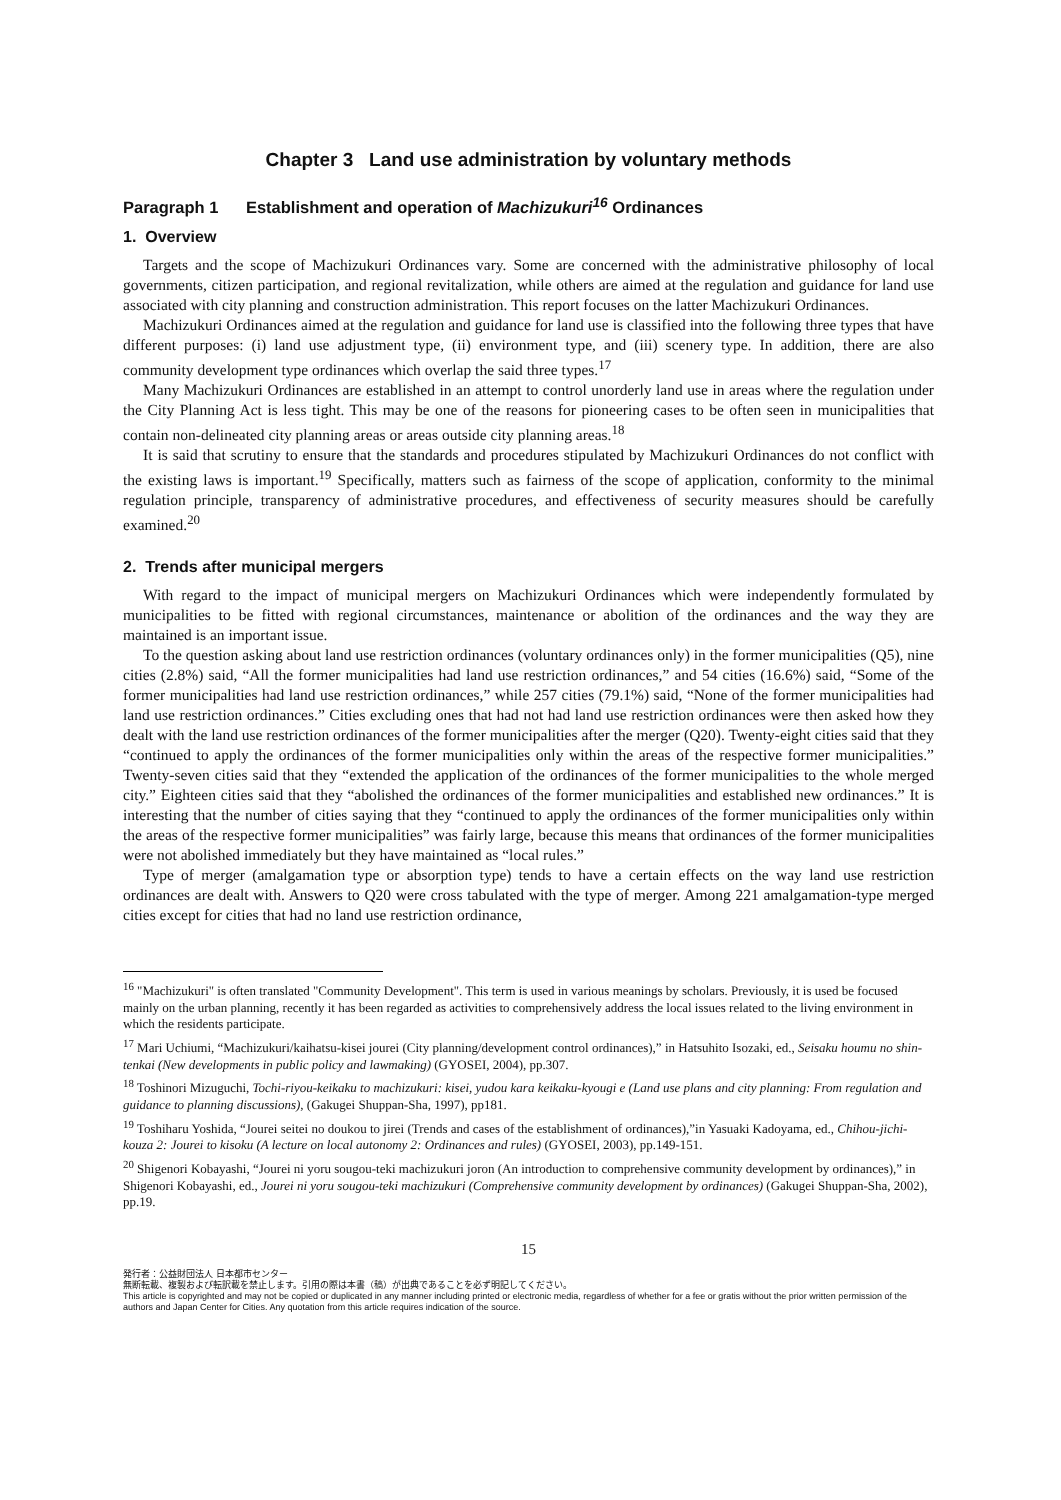Chapter 3 Land use administration by voluntary methods
Paragraph 1 Establishment and operation of Machizukuri<sup>16</sup> Ordinances
1. Overview
Targets and the scope of Machizukuri Ordinances vary. Some are concerned with the administrative philosophy of local governments, citizen participation, and regional revitalization, while others are aimed at the regulation and guidance for land use associated with city planning and construction administration. This report focuses on the latter Machizukuri Ordinances.
Machizukuri Ordinances aimed at the regulation and guidance for land use is classified into the following three types that have different purposes: (i) land use adjustment type, (ii) environment type, and (iii) scenery type. In addition, there are also community development type ordinances which overlap the said three types.<sup>17</sup>
Many Machizukuri Ordinances are established in an attempt to control unorderly land use in areas where the regulation under the City Planning Act is less tight. This may be one of the reasons for pioneering cases to be often seen in municipalities that contain non-delineated city planning areas or areas outside city planning areas.<sup>18</sup>
It is said that scrutiny to ensure that the standards and procedures stipulated by Machizukuri Ordinances do not conflict with the existing laws is important.<sup>19</sup> Specifically, matters such as fairness of the scope of application, conformity to the minimal regulation principle, transparency of administrative procedures, and effectiveness of security measures should be carefully examined.<sup>20</sup>
2. Trends after municipal mergers
With regard to the impact of municipal mergers on Machizukuri Ordinances which were independently formulated by municipalities to be fitted with regional circumstances, maintenance or abolition of the ordinances and the way they are maintained is an important issue.
To the question asking about land use restriction ordinances (voluntary ordinances only) in the former municipalities (Q5), nine cities (2.8%) said, “All the former municipalities had land use restriction ordinances,” and 54 cities (16.6%) said, “Some of the former municipalities had land use restriction ordinances,” while 257 cities (79.1%) said, “None of the former municipalities had land use restriction ordinances.” Cities excluding ones that had not had land use restriction ordinances were then asked how they dealt with the land use restriction ordinances of the former municipalities after the merger (Q20). Twenty-eight cities said that they “continued to apply the ordinances of the former municipalities only within the areas of the respective former municipalities.” Twenty-seven cities said that they “extended the application of the ordinances of the former municipalities to the whole merged city.” Eighteen cities said that they “abolished the ordinances of the former municipalities and established new ordinances.” It is interesting that the number of cities saying that they “continued to apply the ordinances of the former municipalities only within the areas of the respective former municipalities” was fairly large, because this means that ordinances of the former municipalities were not abolished immediately but they have maintained as “local rules.”
Type of merger (amalgamation type or absorption type) tends to have a certain effects on the way land use restriction ordinances are dealt with. Answers to Q20 were cross tabulated with the type of merger. Among 221 amalgamation-type merged cities except for cities that had no land use restriction ordinance,
<sup>16</sup> "Machizukuri" is often translated "Community Development". This term is used in various meanings by scholars. Previously, it is used be focused mainly on the urban planning, recently it has been regarded as activities to comprehensively address the local issues related to the living environment in which the residents participate.
<sup>17</sup> Mari Uchiumi, “Machizukuri/kaihatsu-kisei jourei (City planning/development control ordinances),” in Hatsuhito Isozaki, ed., Seisaku houmu no shin-tenkai (New developments in public policy and lawmaking) (GYOSEI, 2004), pp.307.
<sup>18</sup> Toshinori Mizuguchi, Tochi-riyou-keikaku to machizukuri: kisei, yudou kara keikaku-kyougi e (Land use plans and city planning: From regulation and guidance to planning discussions), (Gakugei Shuppan-Sha, 1997), pp181.
<sup>19</sup> Toshiharu Yoshida, “Jourei seitei no doukou to jirei (Trends and cases of the establishment of ordinances),”in Yasuaki Kadoyama, ed., Chihou-jichi-kouza 2: Jourei to kisoku (A lecture on local autonomy 2: Ordinances and rules) (GYOSEI, 2003), pp.149-151.
<sup>20</sup> Shigenori Kobayashi, “Jourei ni yoru sougou-teki machizukuri joron (An introduction to comprehensive community development by ordinances),” in Shigenori Kobayashi, ed., Jourei ni yoru sougou-teki machizukuri (Comprehensive community development by ordinances) (Gakugei Shuppan-Sha, 2002), pp.19.
15
発行者：公益財団法人 日本都市センター
無断転載、複製および転訳載を禁止します。引用の際は本書（稿）が出典であることを必ず明記してください。
This article is copyrighted and may not be copied or duplicated in any manner including printed or electronic media, regardless of whether for a fee or gratis without the prior written permission of the authors and Japan Center for Cities. Any quotation from this article requires indication of the source.